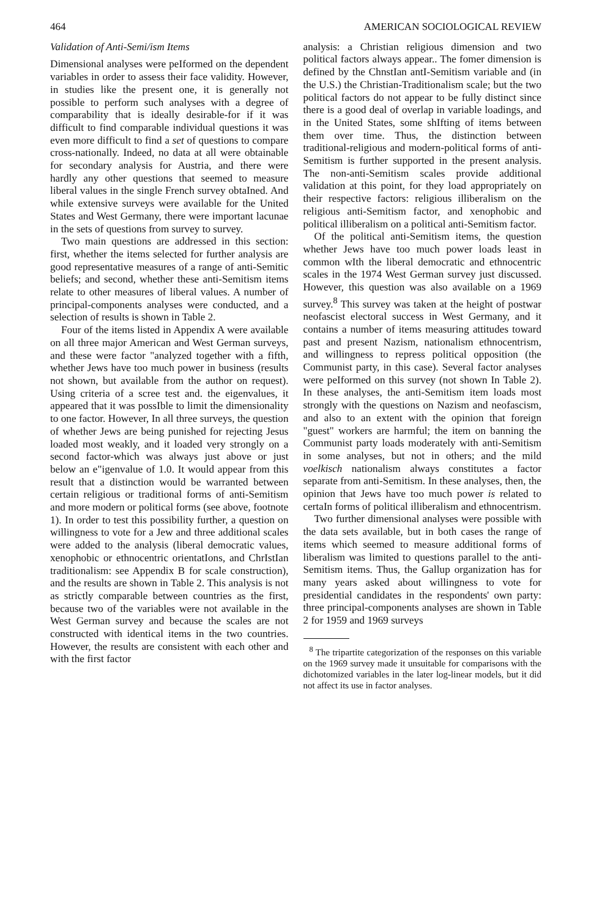464 AMERICAN SOCIOLOGICAL REVIEW
Validation of Anti-Semi/ism Items
Dimensional analyses were peIformed on the dependent variables in order to assess their face validity. However, in studies like the present one, it is generally not possible to perform such analyses with a degree of comparability that is ideally desirable-for if it was difficult to find comparable individual questions it was even more difficult to find a set of questions to compare cross-nationally. Indeed, no data at all were obtainable for secondary analysis for Austria, and there were hardly any other questions that seemed to measure liberal values in the single French survey obtaIned. And while extensive surveys were available for the United States and West Germany, there were important lacunae in the sets of questions from survey to survey.
Two main questions are addressed in this section: first, whether the items selected for further analysis are good representative measures of a range of anti-Semitic beliefs; and second, whether these anti-Semitism items relate to other measures of liberal values. A number of principal-components analyses were conducted, and a selection of results is shown in Table 2.
Four of the items listed in Appendix A were available on all three major American and West German surveys, and these were factor "analyzed together with a fifth, whether Jews have too much power in business (results not shown, but available from the author on request). Using criteria of a scree test and. the eigenvalues, it appeared that it was possIble to limit the dimensionality to one factor. However, In all three surveys, the question of whether Jews are being punished for rejecting Jesus loaded most weakly, and it loaded very strongly on a second factor-which was always just above or just below an e"igenvalue of 1.0. It would appear from this result that a distinction would be warranted between certain religious or traditional forms of anti-Semitism and more modern or political forms (see above, footnote 1). In order to test this possibility further, a question on willingness to vote for a Jew and three additional scales were added to the analysis (liberal democratic values, xenophobic or ethnocentric orientatIons, and ChrIstIan traditionalism: see Appendix B for scale construction), and the results are shown in Table 2. This analysis is not as strictly comparable between countries as the first, because two of the variables were not available in the West German survey and because the scales are not constructed with identical items in the two countries. However, the results are consistent with each other and with the first factor
analysis: a Christian religious dimension and two political factors always appear.. The fomer dimension is defined by the ChnstIan antI-Semitism variable and (in the U.S.) the Christian-Traditionalism scale; but the two political factors do not appear to be fully distinct since there is a good deal of overlap in variable loadings, and in the United States, some shIfting of items between them over time. Thus, the distinction between traditional-religious and modern-political forms of anti-Semitism is further supported in the present analysis. The non-anti-Semitism scales provide additional validation at this point, for they load appropriately on their respective factors: religious illiberalism on the religious anti-Semitism factor, and xenophobic and political illiberalism on a political anti-Semitism factor.
Of the political anti-Semitism items, the question whether Jews have too much power loads least in common wIth the liberal democratic and ethnocentric scales in the 1974 West German survey just discussed. However, this question was also available on a 1969 survey.<sup>8</sup> This survey was taken at the height of postwar neofascist electoral success in West Germany, and it contains a number of items measuring attitudes toward past and present Nazism, nationalism ethnocentrism, and willingness to repress political opposition (the Communist party, in this case). Several factor analyses were peIformed on this survey (not shown In Table 2). In these analyses, the anti-Semitism item loads most strongly with the questions on Nazism and neofascism, and also to an extent with the opinion that foreign "guest" workers are harmful; the item on banning the Communist party loads moderately with anti-Semitism in some analyses, but not in others; and the mild voelkisch nationalism always constitutes a factor separate from anti-Semitism. In these analyses, then, the opinion that Jews have too much power is related to certaIn forms of political illiberalism and ethnocentrism.
Two further dimensional analyses were possible with the data sets available, but in both cases the range of items which seemed to measure additional forms of liberalism was limited to questions parallel to the anti-Semitism items. Thus, the Gallup organization has for many years asked about willingness to vote for presidential candidates in the respondents' own party: three principal-components analyses are shown in Table 2 for 1959 and 1969 surveys
<sup>8</sup> The tripartite categorization of the responses on this variable on the 1969 survey made it unsuitable for comparisons with the dichotomized variables in the later log-linear models, but it did not affect its use in factor analyses.